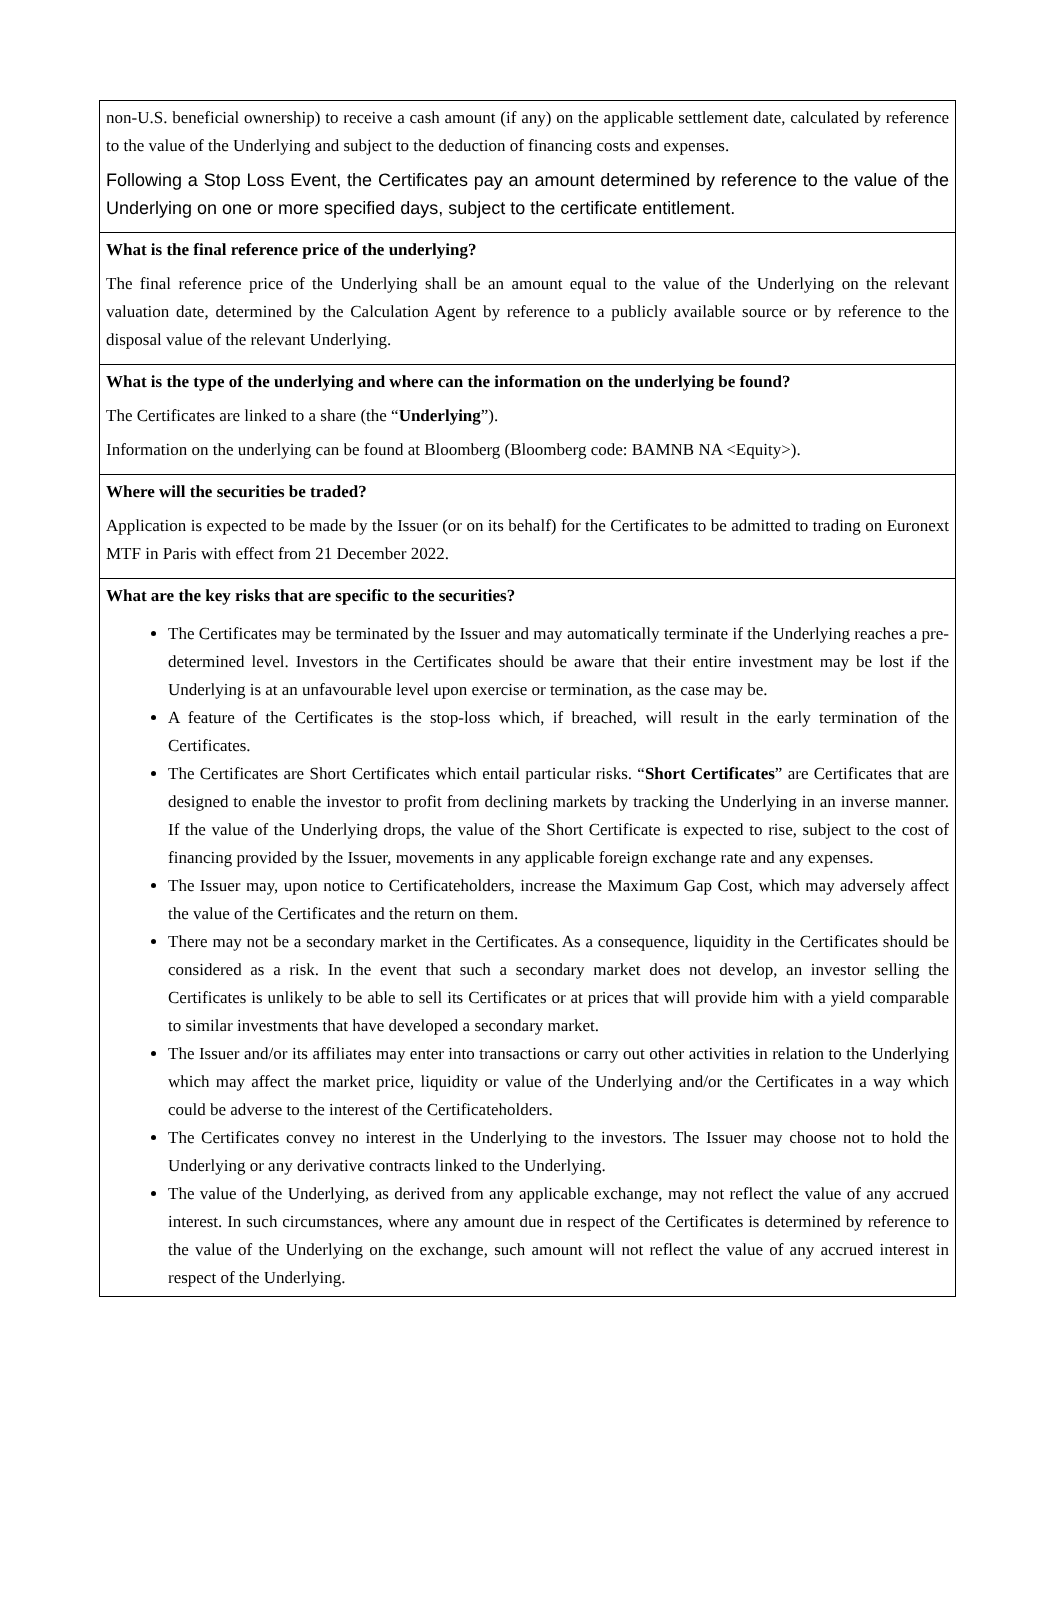| non-U.S. beneficial ownership) to receive a cash amount (if any) on the applicable settlement date, calculated by reference to the value of the Underlying and subject to the deduction of financing costs and expenses. Following a Stop Loss Event, the Certificates pay an amount determined by reference to the value of the Underlying on one or more specified days, subject to the certificate entitlement. |
| What is the final reference price of the underlying? The final reference price of the Underlying shall be an amount equal to the value of the Underlying on the relevant valuation date, determined by the Calculation Agent by reference to a publicly available source or by reference to the disposal value of the relevant Underlying. |
| What is the type of the underlying and where can the information on the underlying be found? The Certificates are linked to a share (the “ Underlying ”). Information on the underlying can be found at Bloomberg (Bloomberg code: BAMNB NA <Equity>). |
| Where will the securities be traded? Application is expected to be made by the Issuer (or on its behalf) for the Certificates to be admitted to trading on Euronext MTF in Paris with effect from 21 December 2022. |
| What are the key risks that are specific to the securities? The Certificates may be terminated by the Issuer and may automatically terminate if the Underlying reaches a pre-determined level. Investors in the Certificates should be aware that their entire investment may be lost if the Underlying is at an unfavourable level upon exercise or termination, as the case may be. A feature of the Certificates is the stop-loss which, if breached, will result in the early termination of the Certificates. The Certificates are Short Certificates which entail particular risks. “ Short Certificates ” are Certificates that are designed to enable the investor to profit from declining markets by tracking the Underlying in an inverse manner. If the value of the Underlying drops, the value of the Short Certificate is expected to rise, subject to the cost of financing provided by the Issuer, movements in any applicable foreign exchange rate and any expenses. The Issuer may, upon notice to Certificateholders, increase the Maximum Gap Cost, which may adversely affect the value of the Certificates and the return on them. There may not be a secondary market in the Certificates. As a consequence, liquidity in the Certificates should be considered as a risk. In the event that such a secondary market does not develop, an investor selling the Certificates is unlikely to be able to sell its Certificates or at prices that will provide him with a yield comparable to similar investments that have developed a secondary market. The Issuer and/or its affiliates may enter into transactions or carry out other activities in relation to the Underlying which may affect the market price, liquidity or value of the Underlying and/or the Certificates in a way which could be adverse to the interest of the Certificateholders. The Certificates convey no interest in the Underlying to the investors. The Issuer may choose not to hold the Underlying or any derivative contracts linked to the Underlying. The value of the Underlying, as derived from any applicable exchange, may not reflect the value of any accrued interest. In such circumstances, where any amount due in respect of the Certificates is determined by reference to the value of the Underlying on the exchange, such amount will not reflect the value of any accrued interest in respect of the Underlying. |